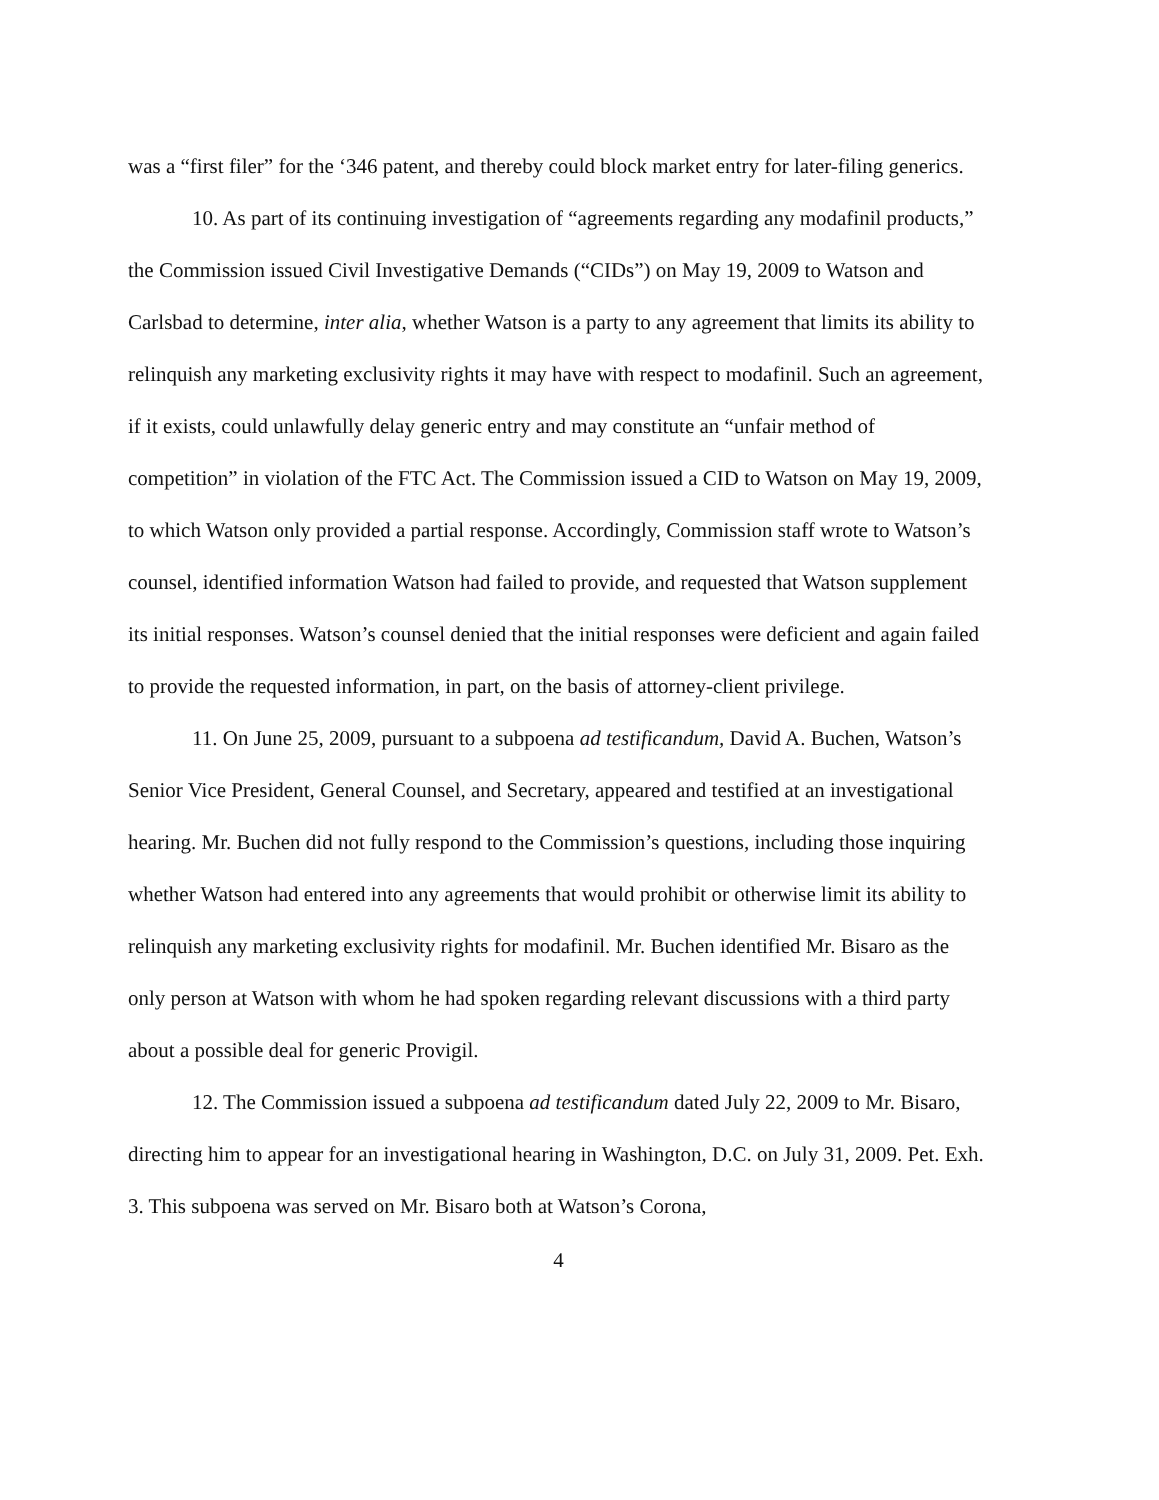was a “first filer” for the ‘346 patent, and thereby could block market entry for later-filing generics.
10. As part of its continuing investigation of “agreements regarding any modafinil products,” the Commission issued Civil Investigative Demands (“CIDs”) on May 19, 2009 to Watson and Carlsbad to determine, inter alia, whether Watson is a party to any agreement that limits its ability to relinquish any marketing exclusivity rights it may have with respect to modafinil. Such an agreement, if it exists, could unlawfully delay generic entry and may constitute an “unfair method of competition” in violation of the FTC Act. The Commission issued a CID to Watson on May 19, 2009, to which Watson only provided a partial response. Accordingly, Commission staff wrote to Watson’s counsel, identified information Watson had failed to provide, and requested that Watson supplement its initial responses. Watson’s counsel denied that the initial responses were deficient and again failed to provide the requested information, in part, on the basis of attorney-client privilege.
11. On June 25, 2009, pursuant to a subpoena ad testificandum, David A. Buchen, Watson’s Senior Vice President, General Counsel, and Secretary, appeared and testified at an investigational hearing. Mr. Buchen did not fully respond to the Commission’s questions, including those inquiring whether Watson had entered into any agreements that would prohibit or otherwise limit its ability to relinquish any marketing exclusivity rights for modafinil. Mr. Buchen identified Mr. Bisaro as the only person at Watson with whom he had spoken regarding relevant discussions with a third party about a possible deal for generic Provigil.
12. The Commission issued a subpoena ad testificandum dated July 22, 2009 to Mr. Bisaro, directing him to appear for an investigational hearing in Washington, D.C. on July 31, 2009. Pet. Exh. 3. This subpoena was served on Mr. Bisaro both at Watson’s Corona,
4